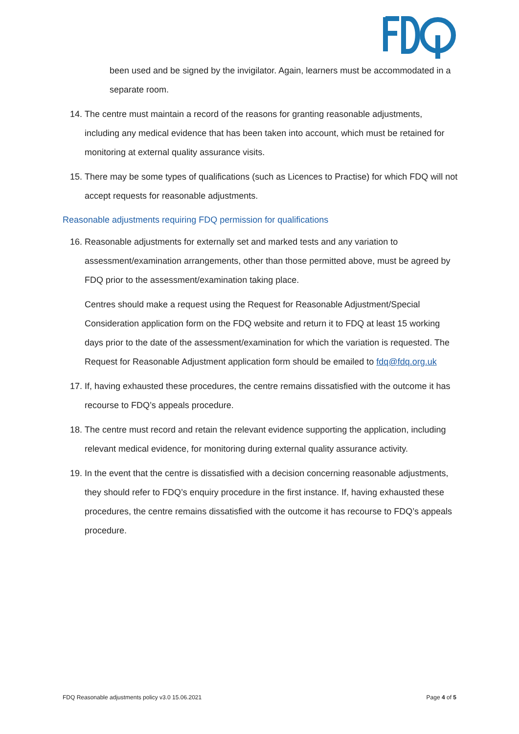been used and be signed by the invigilator. Again, learners must be accommodated in a separate room.
14. The centre must maintain a record of the reasons for granting reasonable adjustments, including any medical evidence that has been taken into account, which must be retained for monitoring at external quality assurance visits.
15. There may be some types of qualifications (such as Licences to Practise) for which FDQ will not accept requests for reasonable adjustments.
Reasonable adjustments requiring FDQ permission for qualifications
16. Reasonable adjustments for externally set and marked tests and any variation to assessment/examination arrangements, other than those permitted above, must be agreed by FDQ prior to the assessment/examination taking place.
Centres should make a request using the Request for Reasonable Adjustment/Special Consideration application form on the FDQ website and return it to FDQ at least 15 working days prior to the date of the assessment/examination for which the variation is requested. The Request for Reasonable Adjustment application form should be emailed to fdq@fdq.org.uk
17. If, having exhausted these procedures, the centre remains dissatisfied with the outcome it has recourse to FDQ’s appeals procedure.
18. The centre must record and retain the relevant evidence supporting the application, including relevant medical evidence, for monitoring during external quality assurance activity.
19. In the event that the centre is dissatisfied with a decision concerning reasonable adjustments, they should refer to FDQ’s enquiry procedure in the first instance. If, having exhausted these procedures, the centre remains dissatisfied with the outcome it has recourse to FDQ’s appeals procedure.
FDQ Reasonable adjustments policy v3.0 15.06.2021 Page 4 of 5